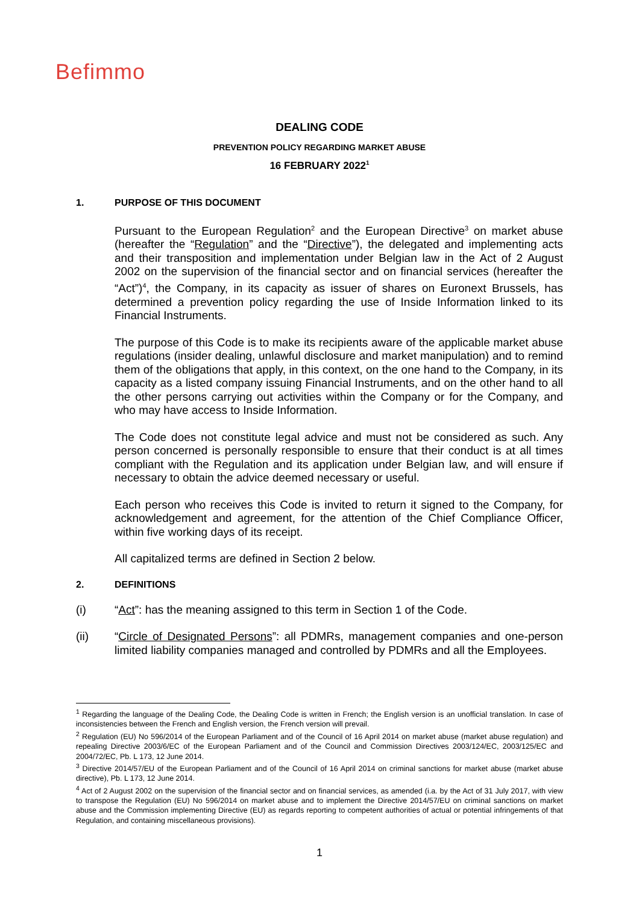Befimmo
DEALING CODE
PREVENTION POLICY REGARDING MARKET ABUSE
16 FEBRUARY 2022<sup>1</sup>
1. PURPOSE OF THIS DOCUMENT
Pursuant to the European Regulation<sup>2</sup> and the European Directive<sup>3</sup> on market abuse (hereafter the “Regulation” and the “Directive”), the delegated and implementing acts and their transposition and implementation under Belgian law in the Act of 2 August 2002 on the supervision of the financial sector and on financial services (hereafter the “Act”)<sup>4</sup>, the Company, in its capacity as issuer of shares on Euronext Brussels, has determined a prevention policy regarding the use of Inside Information linked to its Financial Instruments.
The purpose of this Code is to make its recipients aware of the applicable market abuse regulations (insider dealing, unlawful disclosure and market manipulation) and to remind them of the obligations that apply, in this context, on the one hand to the Company, in its capacity as a listed company issuing Financial Instruments, and on the other hand to all the other persons carrying out activities within the Company or for the Company, and who may have access to Inside Information.
The Code does not constitute legal advice and must not be considered as such. Any person concerned is personally responsible to ensure that their conduct is at all times compliant with the Regulation and its application under Belgian law, and will ensure if necessary to obtain the advice deemed necessary or useful.
Each person who receives this Code is invited to return it signed to the Company, for acknowledgement and agreement, for the attention of the Chief Compliance Officer, within five working days of its receipt.
All capitalized terms are defined in Section 2 below.
2. DEFINITIONS
(i) “Act”: has the meaning assigned to this term in Section 1 of the Code.
(ii) “Circle of Designated Persons”: all PDMRs, management companies and one-person limited liability companies managed and controlled by PDMRs and all the Employees.
<sup>1</sup> Regarding the language of the Dealing Code, the Dealing Code is written in French; the English version is an unofficial translation. In case of inconsistencies between the French and English version, the French version will prevail.
<sup>2</sup> Regulation (EU) No 596/2014 of the European Parliament and of the Council of 16 April 2014 on market abuse (market abuse regulation) and repealing Directive 2003/6/EC of the European Parliament and of the Council and Commission Directives 2003/124/EC, 2003/125/EC and 2004/72/EC, Pb. L 173, 12 June 2014.
<sup>3</sup> Directive 2014/57/EU of the European Parliament and of the Council of 16 April 2014 on criminal sanctions for market abuse (market abuse directive), Pb. L 173, 12 June 2014.
<sup>4</sup> Act of 2 August 2002 on the supervision of the financial sector and on financial services, as amended (i.a. by the Act of 31 July 2017, with view to transpose the Regulation (EU) No 596/2014 on market abuse and to implement the Directive 2014/57/EU on criminal sanctions on market abuse and the Commission implementing Directive (EU) as regards reporting to competent authorities of actual or potential infringements of that Regulation, and containing miscellaneous provisions).
1